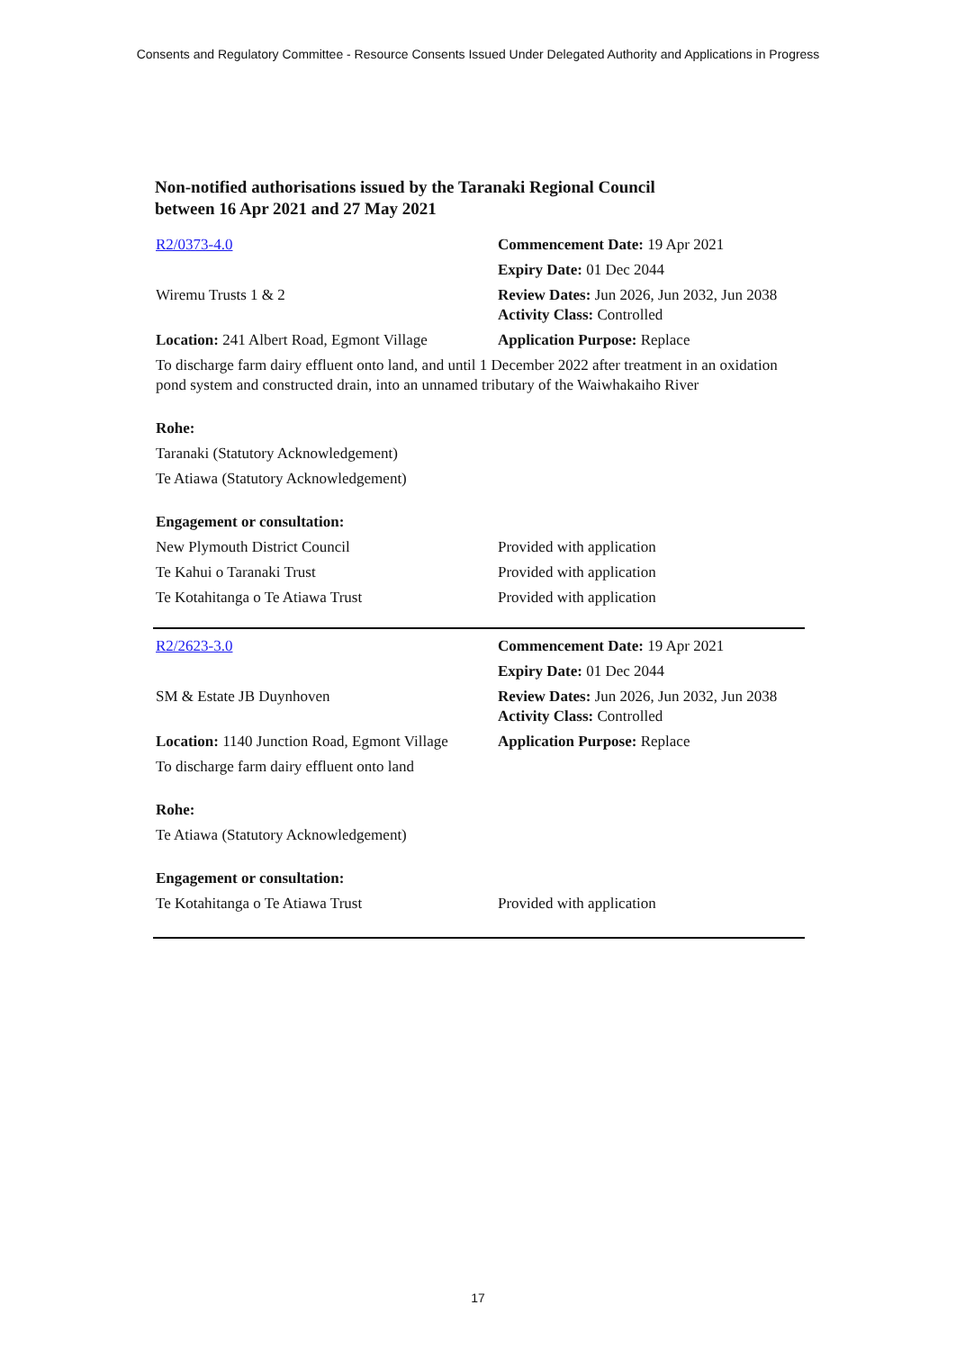Consents and Regulatory Committee - Resource Consents Issued Under Delegated Authority and Applications in Progress
Non-notified authorisations issued by the Taranaki Regional Council
between 16 Apr 2021 and 27 May 2021
| R2/0373-4.0 | Commencement Date: 19 Apr 2021 |
| | Expiry Date: 01 Dec 2044 |
| Wiremu Trusts 1 & 2 | Review Dates: Jun 2026, Jun 2032, Jun 2038 Activity Class: Controlled |
| Location: 241 Albert Road, Egmont Village | Application Purpose: Replace |
| To discharge farm dairy effluent onto land, and until 1 December 2022 after treatment in an oxidation pond system and constructed drain, into an unnamed tributary of the Waiwhakaiho River | |
| Rohe: | |
| Taranaki (Statutory Acknowledgement) | |
| Te Atiawa (Statutory Acknowledgement) | |
| Engagement or consultation: | |
| New Plymouth District Council | Provided with application |
| Te Kahui o Taranaki Trust | Provided with application |
| Te Kotahitanga o Te Atiawa Trust | Provided with application |
| R2/2623-3.0 | Commencement Date: 19 Apr 2021 |
| | Expiry Date: 01 Dec 2044 |
| SM & Estate JB Duynhoven | Review Dates: Jun 2026, Jun 2032, Jun 2038 Activity Class: Controlled |
| Location: 1140 Junction Road, Egmont Village | Application Purpose: Replace |
| To discharge farm dairy effluent onto land | |
| Rohe: | |
| Te Atiawa (Statutory Acknowledgement) | |
| Engagement or consultation: | |
| Te Kotahitanga o Te Atiawa Trust | Provided with application |
17